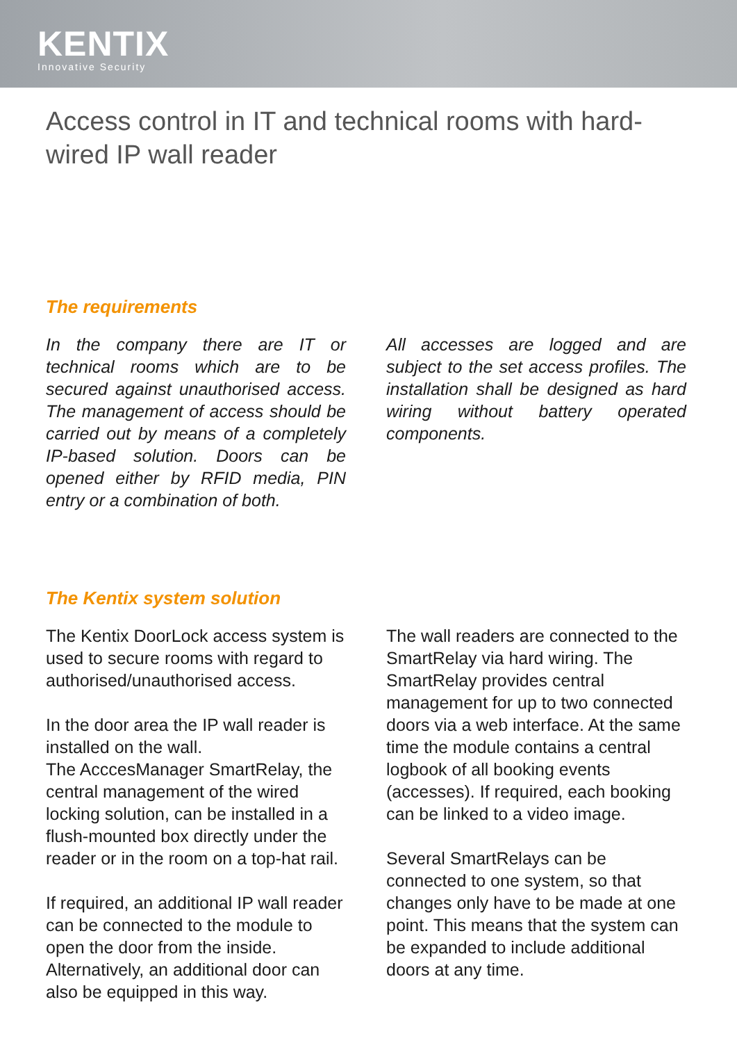KENTIX
Innovative Security
Access control in IT and technical rooms with hard-wired IP wall reader
The requirements
In the company there are IT or technical rooms which are to be secured against unauthorised access. The management of access should be carried out by means of a completely IP-based solution. Doors can be opened either by RFID media, PIN entry or a combination of both.
All accesses are logged and are subject to the set access profiles. The installation shall be designed as hard wiring without battery operated components.
The Kentix system solution
The Kentix DoorLock access system is used to secure rooms with regard to authorised/unauthorised access.
In the door area the IP wall reader is installed on the wall.
The AcccesManager SmartRelay, the central management of the wired locking solution, can be installed in a flush-mounted box directly under the reader or in the room on a top-hat rail.
If required, an additional IP wall reader can be connected to the module to open the door from the inside. Alternatively, an additional door can also be equipped in this way.
The wall readers are connected to the SmartRelay via hard wiring. The SmartRelay provides central management for up to two connected doors via a web interface. At the same time the module contains a central logbook of all booking events (accesses). If required, each booking can be linked to a video image.
Several SmartRelays can be connected to one system, so that changes only have to be made at one point. This means that the system can be expanded to include additional doors at any time.